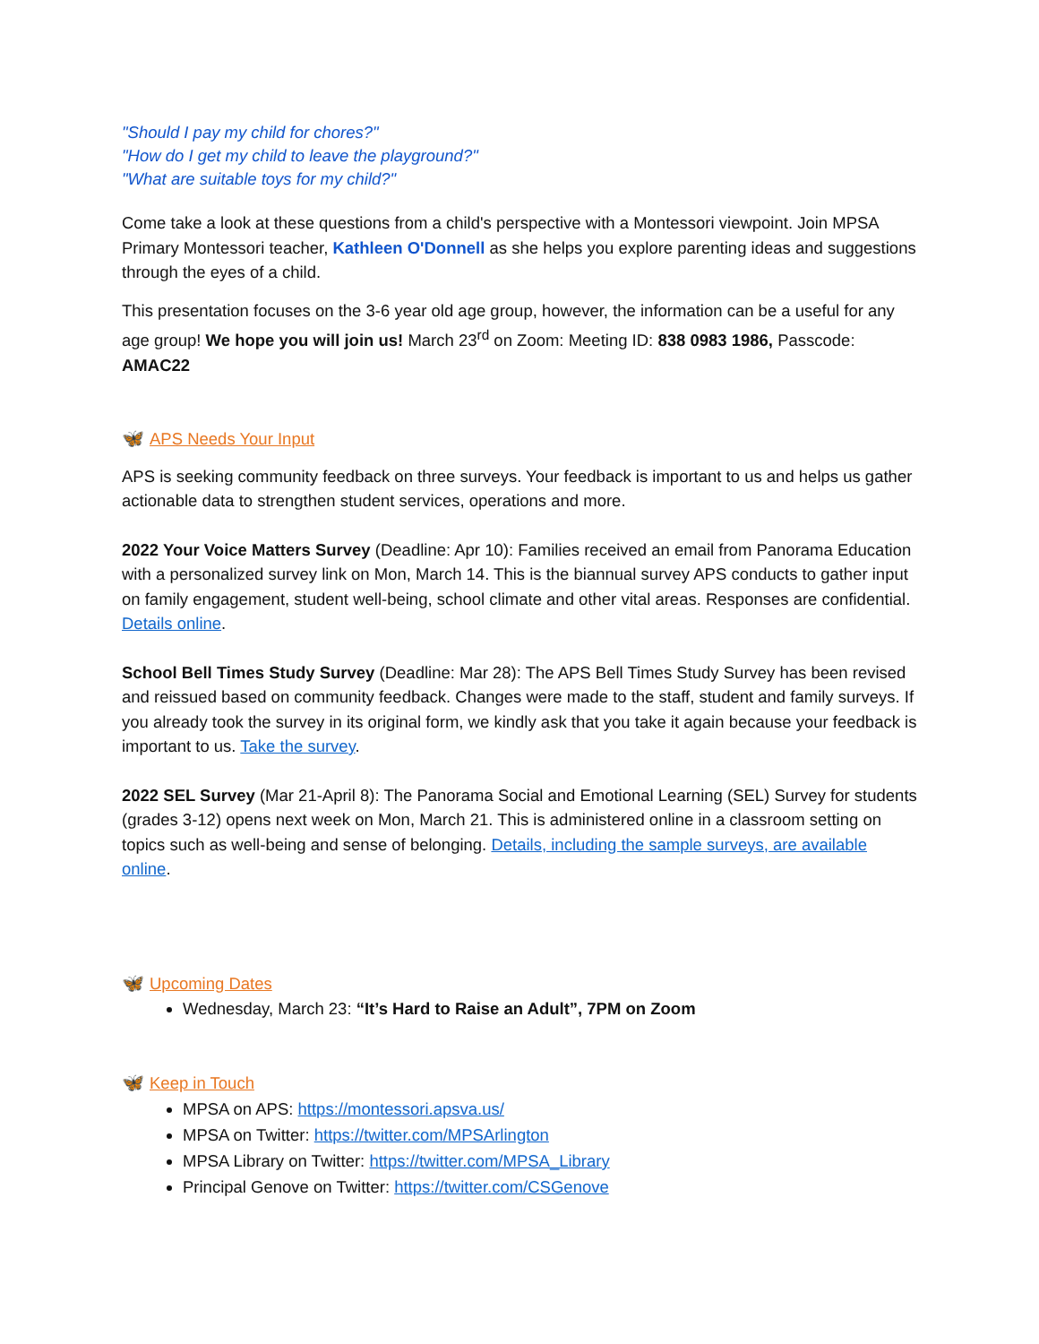"Should I pay my child for chores?"
"How do I get my child to leave the playground?"
"What are suitable toys for my child?"
Come take a look at these questions from a child's perspective with a Montessori viewpoint. Join MPSA Primary Montessori teacher, Kathleen O'Donnell as she helps you explore parenting ideas and suggestions through the eyes of a child.
This presentation focuses on the 3-6 year old age group, however, the information can be a useful for any age group! We hope you will join us! March 23<sup>rd</sup> on Zoom: Meeting ID: 838 0983 1986, Passcode: AMAC22
🦋 APS Needs Your Input
APS is seeking community feedback on three surveys. Your feedback is important to us and helps us gather actionable data to strengthen student services, operations and more.
2022 Your Voice Matters Survey (Deadline: Apr 10): Families received an email from Panorama Education with a personalized survey link on Mon, March 14. This is the biannual survey APS conducts to gather input on family engagement, student well-being, school climate and other vital areas. Responses are confidential. Details online.
School Bell Times Study Survey (Deadline: Mar 28): The APS Bell Times Study Survey has been revised and reissued based on community feedback. Changes were made to the staff, student and family surveys. If you already took the survey in its original form, we kindly ask that you take it again because your feedback is important to us. Take the survey.
2022 SEL Survey (Mar 21-April 8): The Panorama Social and Emotional Learning (SEL) Survey for students (grades 3-12) opens next week on Mon, March 21. This is administered online in a classroom setting on topics such as well-being and sense of belonging. Details, including the sample surveys, are available online.
🦋 Upcoming Dates
Wednesday, March 23: “It’s Hard to Raise an Adult”, 7PM on Zoom
🦋 Keep in Touch
MPSA on APS: https://montessori.apsva.us/
MPSA on Twitter: https://twitter.com/MPSArlington
MPSA Library on Twitter: https://twitter.com/MPSA_Library
Principal Genove on Twitter: https://twitter.com/CSGenove